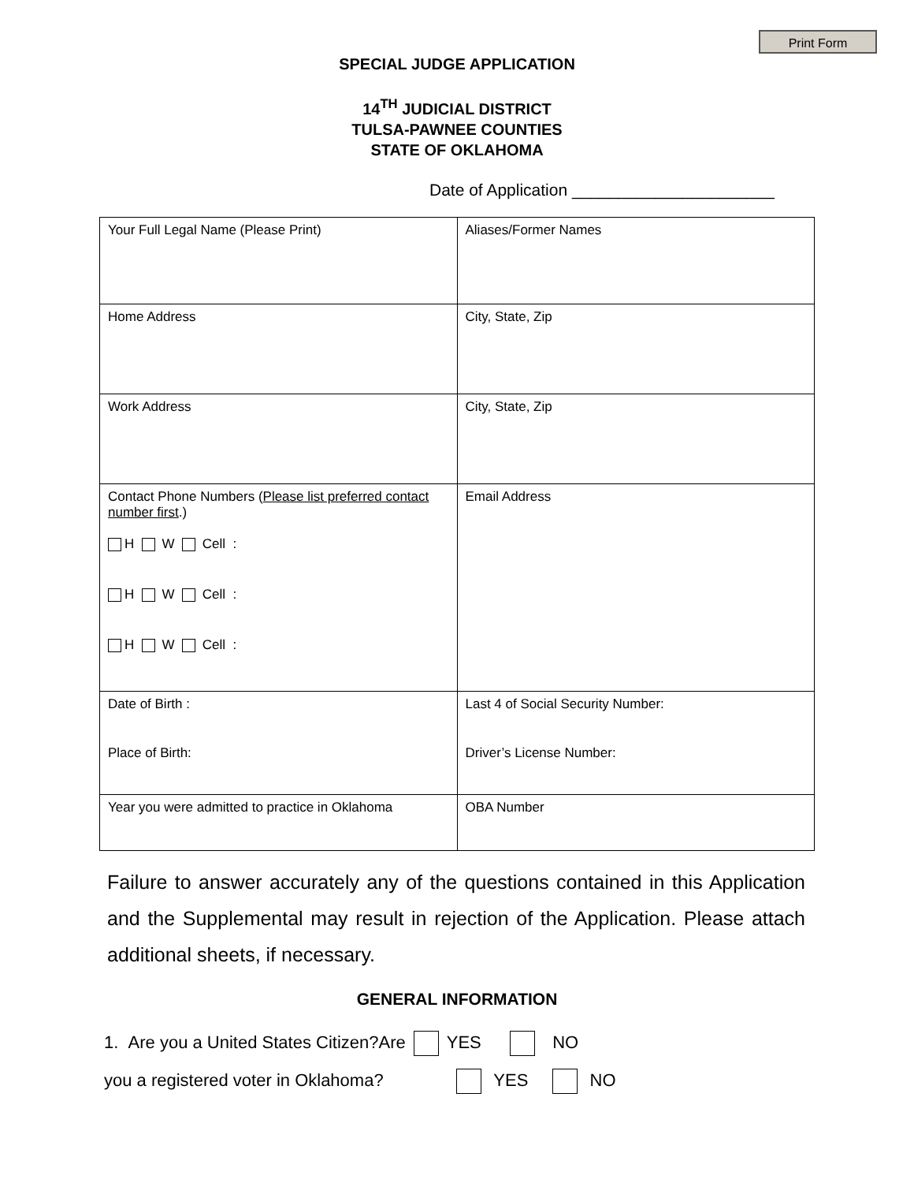Print Form
SPECIAL JUDGE APPLICATION
14<sup>TH</sup> JUDICIAL DISTRICT
TULSA-PAWNEE COUNTIES
STATE OF OKLAHOMA
Date of Application ______________________
| Your Full Legal Name (Please Print) | Aliases/Former Names |
| Home Address | City, State, Zip |
| Work Address | City, State, Zip |
| Contact Phone Numbers ( Please list preferred contact number first .) H W Cell : H W Cell : H W Cell : | Email Address |
| Date of Birth : Place of Birth: | Last 4 of Social Security Number: Driver’s License Number: |
| Year you were admitted to practice in Oklahoma | OBA Number |
Failure to answer accurately any of the questions contained in this Application and the Supplemental may result in rejection of the Application. Please attach additional sheets, if necessary.
GENERAL INFORMATION
1. Are you a United States Citizen?Are YES NO
you a registered voter in Oklahoma? YES NO